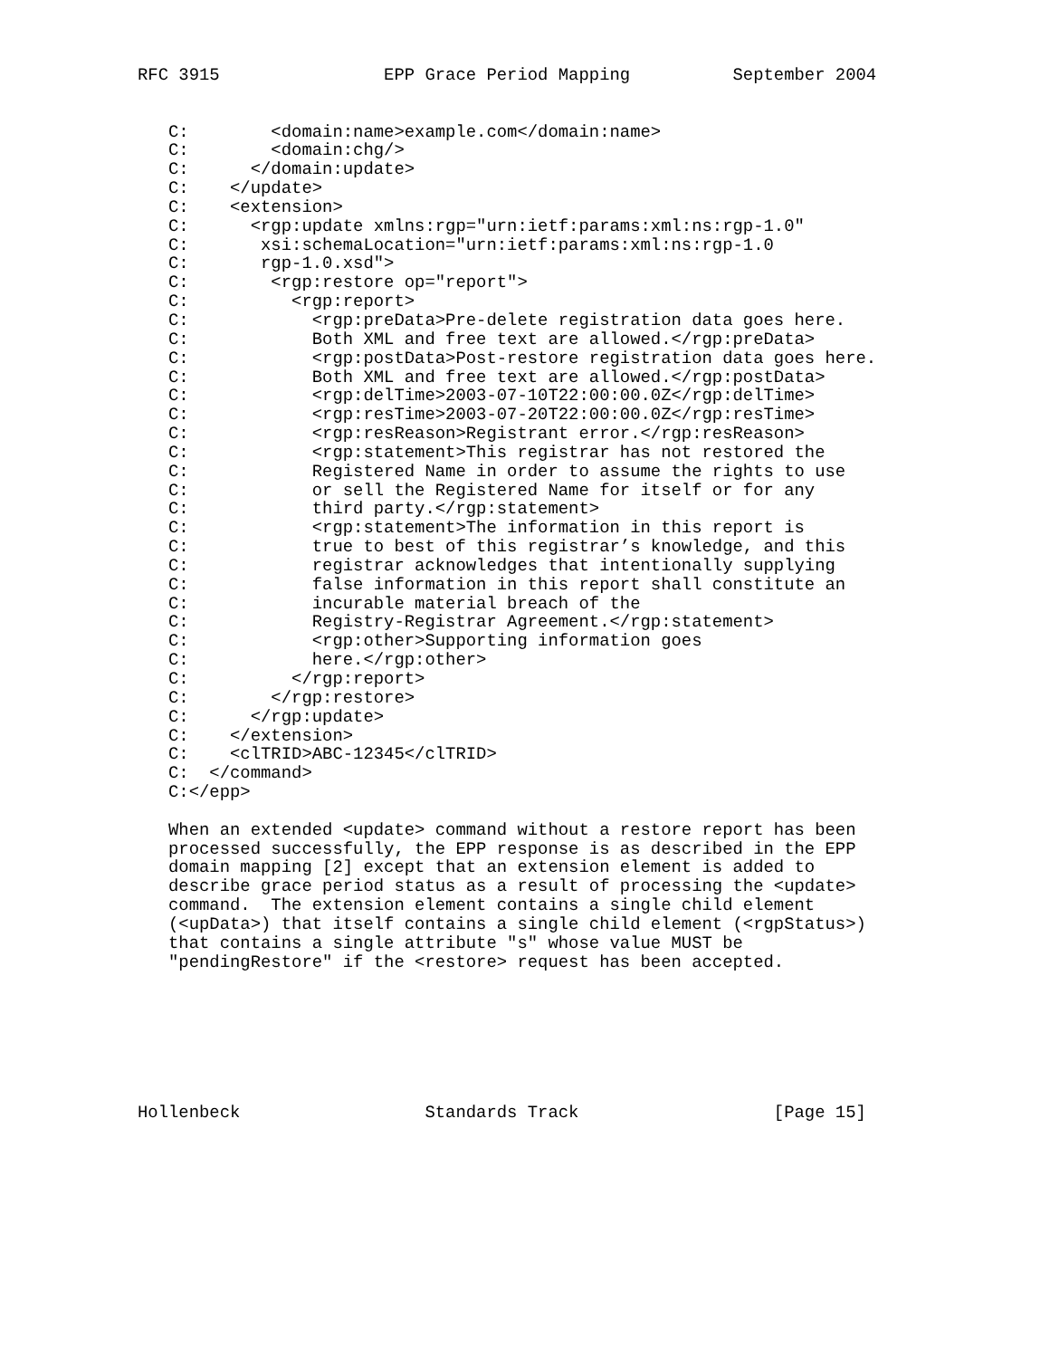RFC 3915                EPP Grace Period Mapping          September 2004


   C:        <domain:name>example.com</domain:name>
   C:        <domain:chg/>
   C:      </domain:update>
   C:    </update>
   C:    <extension>
   C:      <rgp:update xmlns:rgp="urn:ietf:params:xml:ns:rgp-1.0"
   C:       xsi:schemaLocation="urn:ietf:params:xml:ns:rgp-1.0
   C:       rgp-1.0.xsd">
   C:        <rgp:restore op="report">
   C:          <rgp:report>
   C:            <rgp:preData>Pre-delete registration data goes here.
   C:            Both XML and free text are allowed.</rgp:preData>
   C:            <rgp:postData>Post-restore registration data goes here.
   C:            Both XML and free text are allowed.</rgp:postData>
   C:            <rgp:delTime>2003-07-10T22:00:00.0Z</rgp:delTime>
   C:            <rgp:resTime>2003-07-20T22:00:00.0Z</rgp:resTime>
   C:            <rgp:resReason>Registrant error.</rgp:resReason>
   C:            <rgp:statement>This registrar has not restored the
   C:            Registered Name in order to assume the rights to use
   C:            or sell the Registered Name for itself or for any
   C:            third party.</rgp:statement>
   C:            <rgp:statement>The information in this report is
   C:            true to best of this registrar’s knowledge, and this
   C:            registrar acknowledges that intentionally supplying
   C:            false information in this report shall constitute an
   C:            incurable material breach of the
   C:            Registry-Registrar Agreement.</rgp:statement>
   C:            <rgp:other>Supporting information goes
   C:            here.</rgp:other>
   C:          </rgp:report>
   C:        </rgp:restore>
   C:      </rgp:update>
   C:    </extension>
   C:    <clTRID>ABC-12345</clTRID>
   C:  </command>
   C:</epp>

   When an extended <update> command without a restore report has been
   processed successfully, the EPP response is as described in the EPP
   domain mapping [2] except that an extension element is added to
   describe grace period status as a result of processing the <update>
   command.  The extension element contains a single child element
   (<upData>) that itself contains a single child element (<rgpStatus>)
   that contains a single attribute "s" whose value MUST be
   "pendingRestore" if the <restore> request has been accepted.







Hollenbeck                  Standards Track                   [Page 15]